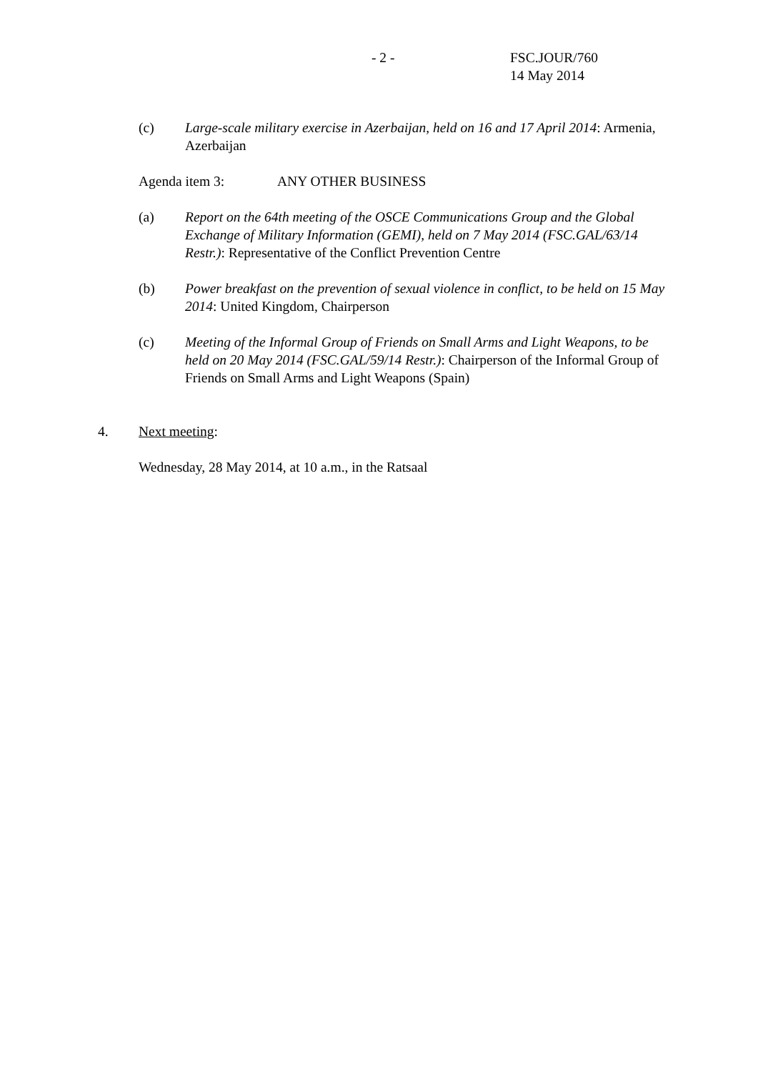- 2 - FSC.JOUR/760
14 May 2014
(c) Large-scale military exercise in Azerbaijan, held on 16 and 17 April 2014: Armenia, Azerbaijan
Agenda item 3: ANY OTHER BUSINESS
(a) Report on the 64th meeting of the OSCE Communications Group and the Global Exchange of Military Information (GEMI), held on 7 May 2014 (FSC.GAL/63/14 Restr.): Representative of the Conflict Prevention Centre
(b) Power breakfast on the prevention of sexual violence in conflict, to be held on 15 May 2014: United Kingdom, Chairperson
(c) Meeting of the Informal Group of Friends on Small Arms and Light Weapons, to be held on 20 May 2014 (FSC.GAL/59/14 Restr.): Chairperson of the Informal Group of Friends on Small Arms and Light Weapons (Spain)
4. Next meeting:
Wednesday, 28 May 2014, at 10 a.m., in the Ratsaal